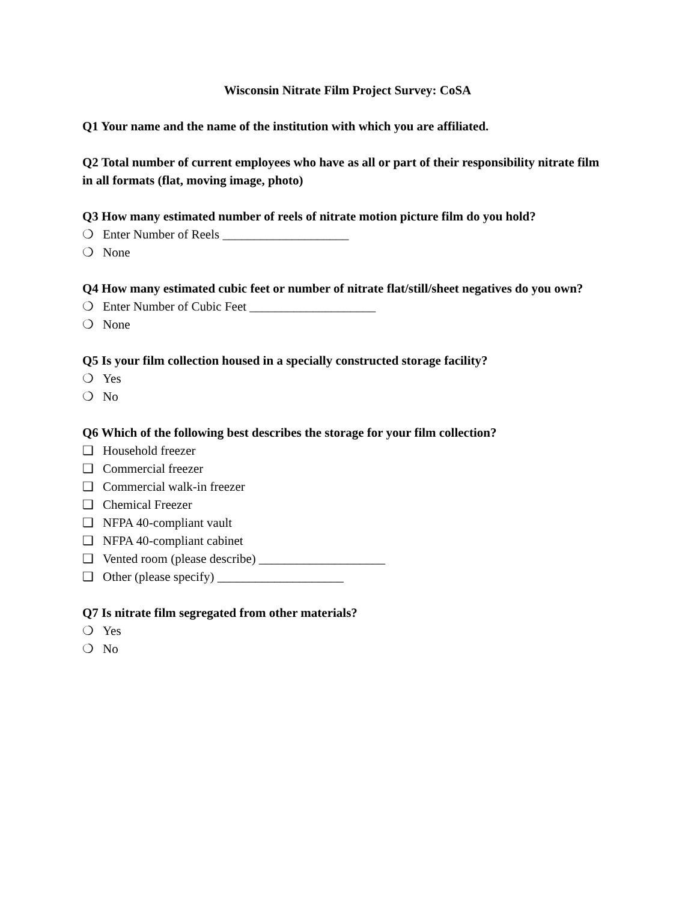Wisconsin Nitrate Film Project Survey: CoSA
Q1 Your name and the name of the institution with which you are affiliated.
Q2 Total number of current employees who have as all or part of their responsibility nitrate film in all formats (flat, moving image, photo)
Q3 How many estimated number of reels of nitrate motion picture film do you hold?
❍ Enter Number of Reels ____________________
❍ None
Q4 How many estimated cubic feet or number of nitrate flat/still/sheet negatives do you own?
❍ Enter Number of Cubic Feet ____________________
❍ None
Q5 Is your film collection housed in a specially constructed storage facility?
❍ Yes
❍ No
Q6 Which of the following best describes the storage for your film collection?
❑ Household freezer
❑ Commercial freezer
❑ Commercial walk-in freezer
❑ Chemical Freezer
❑ NFPA 40-compliant vault
❑ NFPA 40-compliant cabinet
❑ Vented room (please describe) ____________________
❑ Other (please specify) ____________________
Q7 Is nitrate film segregated from other materials?
❍ Yes
❍ No